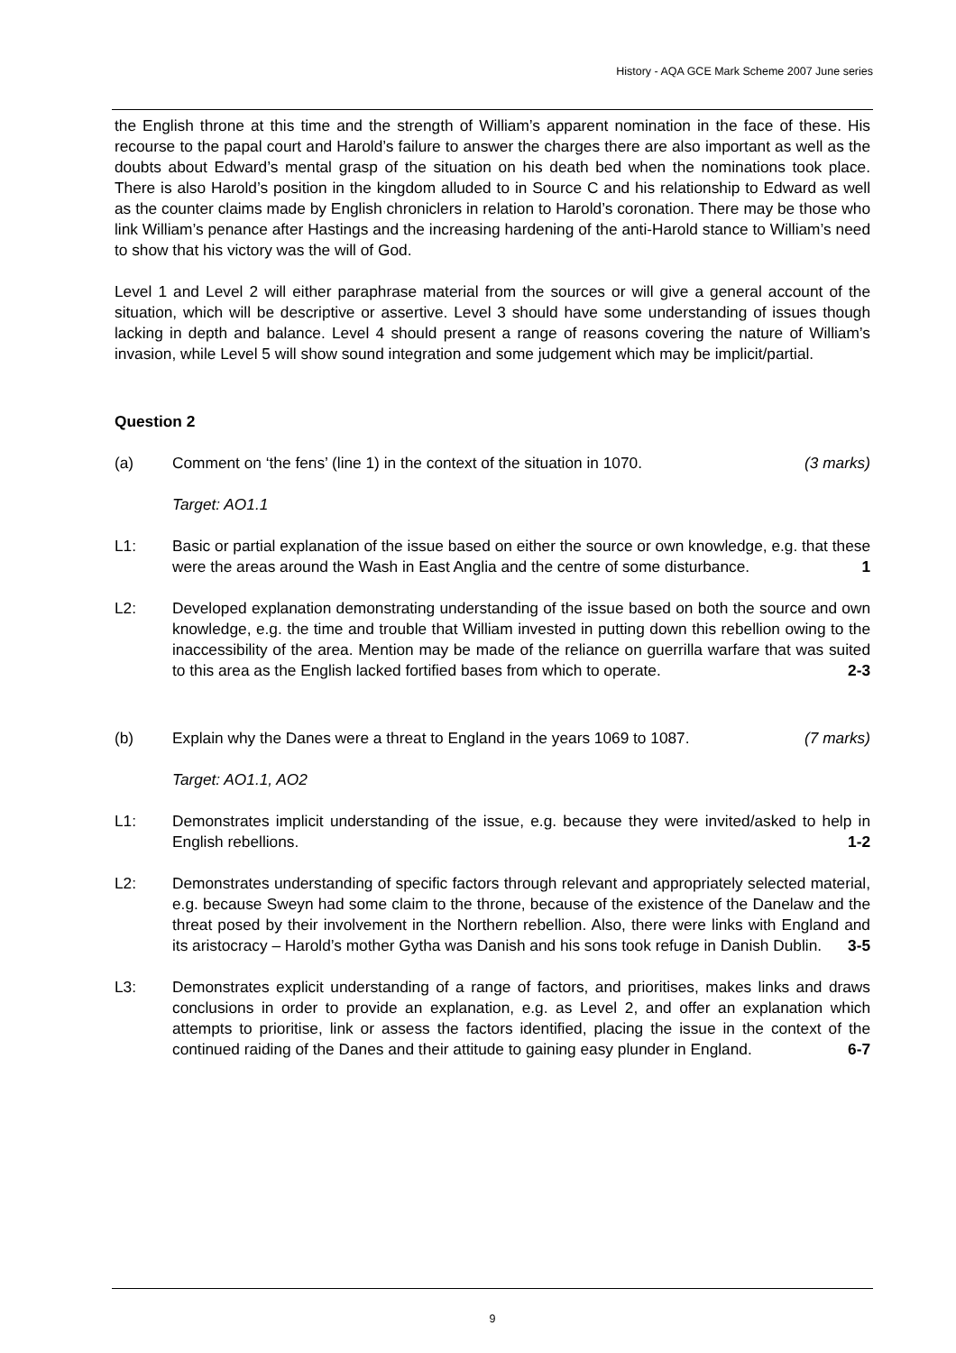History - AQA GCE Mark Scheme 2007 June series
the English throne at this time and the strength of William’s apparent nomination in the face of these. His recourse to the papal court and Harold’s failure to answer the charges there are also important as well as the doubts about Edward’s mental grasp of the situation on his death bed when the nominations took place. There is also Harold’s position in the kingdom alluded to in Source C and his relationship to Edward as well as the counter claims made by English chroniclers in relation to Harold’s coronation. There may be those who link William’s penance after Hastings and the increasing hardening of the anti-Harold stance to William’s need to show that his victory was the will of God.
Level 1 and Level 2 will either paraphrase material from the sources or will give a general account of the situation, which will be descriptive or assertive. Level 3 should have some understanding of issues though lacking in depth and balance. Level 4 should present a range of reasons covering the nature of William’s invasion, while Level 5 will show sound integration and some judgement which may be implicit/partial.
Question 2
(a) Comment on ‘the fens’ (line 1) in the context of the situation in 1070. (3 marks)
Target: AO1.1
L1: Basic or partial explanation of the issue based on either the source or own knowledge, e.g. that these were the areas around the Wash in East Anglia and the centre of some disturbance. 1
L2: Developed explanation demonstrating understanding of the issue based on both the source and own knowledge, e.g. the time and trouble that William invested in putting down this rebellion owing to the inaccessibility of the area. Mention may be made of the reliance on guerrilla warfare that was suited to this area as the English lacked fortified bases from which to operate. 2-3
(b) Explain why the Danes were a threat to England in the years 1069 to 1087. (7 marks)
Target: AO1.1, AO2
L1: Demonstrates implicit understanding of the issue, e.g. because they were invited/asked to help in English rebellions. 1-2
L2: Demonstrates understanding of specific factors through relevant and appropriately selected material, e.g. because Sweyn had some claim to the throne, because of the existence of the Danelaw and the threat posed by their involvement in the Northern rebellion. Also, there were links with England and its aristocracy – Harold’s mother Gytha was Danish and his sons took refuge in Danish Dublin. 3-5
L3: Demonstrates explicit understanding of a range of factors, and prioritises, makes links and draws conclusions in order to provide an explanation, e.g. as Level 2, and offer an explanation which attempts to prioritise, link or assess the factors identified, placing the issue in the context of the continued raiding of the Danes and their attitude to gaining easy plunder in England. 6-7
9